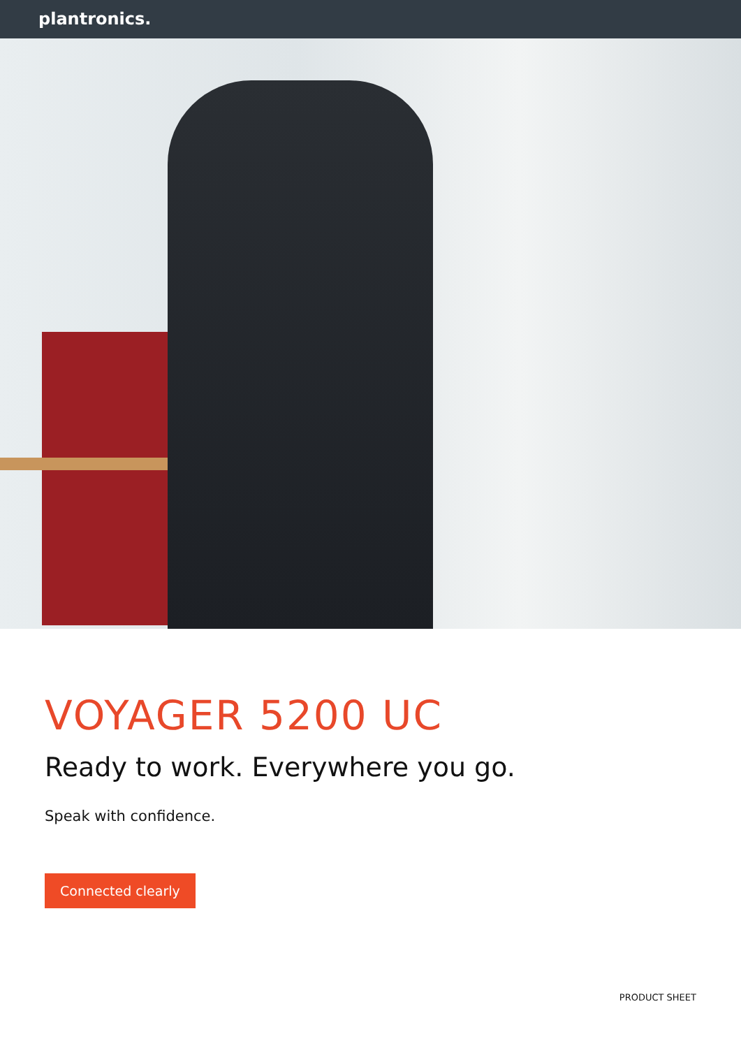plantronics.
VOYAGER 5200 UC
Ready to work. Everywhere you go.
Speak with confidence.
Connected clearly
PRODUCT SHEET